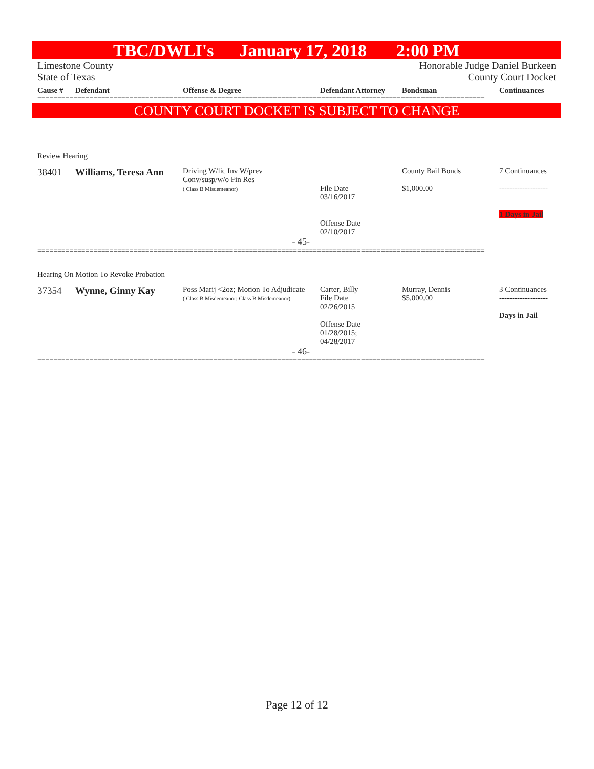TBC/DWLI's January 17, 2018 2:00 PM
Limestone County Honorable Judge Daniel Burkeen
State of Texas County Court Docket
| Cause # | Defendant | Offense & Degree | Defendant Attorney | Bondsman | Continuances |
| --- | --- | --- | --- | --- | --- |
================================================================================================================
COUNTY COURT DOCKET IS SUBJECT TO CHANGE
| Review Hearing | | | | | |
| 38401 | Williams, Teresa Ann | Driving W/lic Inv W/prev Conv/susp/w/o Fin Res ( Class B Misdemeanor) | File Date 03/16/2017 Offense Date 02/10/2017 | County Bail Bonds $1,000.00 | 7 Continuances ------------------- 1 Days in Jail |
| - 45- | | | | | |
================================================================================================================
| Hearing On Motion To Revoke Probation | | | | | |
| 37354 | Wynne, Ginny Kay | Poss Marij <2oz; Motion To Adjudicate ( Class B Misdemeanor; Class B Misdemeanor) | Carter, Billy File Date 02/26/2015 Offense Date 01/28/2015; 04/28/2017 | Murray, Dennis $5,000.00 | 3 Continuances ------------------- Days in Jail |
| - 46- | | | | | |
================================================================================================================
Page 12 of 12